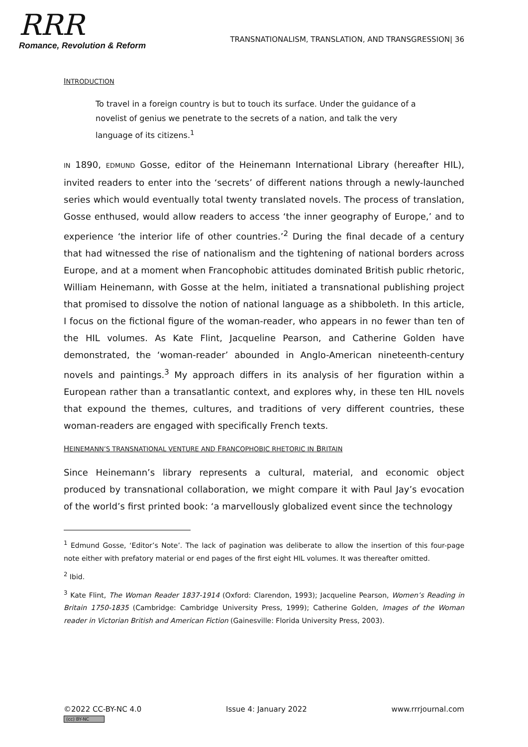RRR
Romance, Revolution & Reform
TRANSNATIONALISM, TRANSLATION, AND TRANSGRESSION| 36
INTRODUCTION
To travel in a foreign country is but to touch its surface. Under the guidance of a novelist of genius we penetrate to the secrets of a nation, and talk the very language of its citizens.<sup>1</sup>
IN 1890, EDMUND Gosse, editor of the Heinemann International Library (hereafter HIL), invited readers to enter into the ‘secrets’ of different nations through a newly-launched series which would eventually total twenty translated novels. The process of translation, Gosse enthused, would allow readers to access ‘the inner geography of Europe,’ and to experience ‘the interior life of other countries.’<sup>2</sup> During the final decade of a century that had witnessed the rise of nationalism and the tightening of national borders across Europe, and at a moment when Francophobic attitudes dominated British public rhetoric, William Heinemann, with Gosse at the helm, initiated a transnational publishing project that promised to dissolve the notion of national language as a shibboleth. In this article, I focus on the fictional figure of the woman-reader, who appears in no fewer than ten of the HIL volumes. As Kate Flint, Jacqueline Pearson, and Catherine Golden have demonstrated, the ‘woman-reader’ abounded in Anglo-American nineteenth-century novels and paintings.<sup>3</sup> My approach differs in its analysis of her figuration within a European rather than a transatlantic context, and explores why, in these ten HIL novels that expound the themes, cultures, and traditions of very different countries, these woman-readers are engaged with specifically French texts.
HEINEMANN’S TRANSNATIONAL VENTURE AND FRANCOPHOBIC RHETORIC IN BRITAIN
Since Heinemann’s library represents a cultural, material, and economic object produced by transnational collaboration, we might compare it with Paul Jay’s evocation of the world’s first printed book: ‘a marvellously globalized event since the technology
<sup>1</sup> Edmund Gosse, ‘Editor’s Note’. The lack of pagination was deliberate to allow the insertion of this four-page note either with prefatory material or end pages of the first eight HIL volumes. It was thereafter omitted.
<sup>2</sup> Ibid.
<sup>3</sup> Kate Flint, The Woman Reader 1837-1914 (Oxford: Clarendon, 1993); Jacqueline Pearson, Women’s Reading in Britain 1750-1835 (Cambridge: Cambridge University Press, 1999); Catherine Golden, Images of the Woman reader in Victorian British and American Fiction (Gainesville: Florida University Press, 2003).
©2022 CC-BY-NC 4.0
(cc) BY-NC
Issue 4: January 2022 www.rrrjournal.com